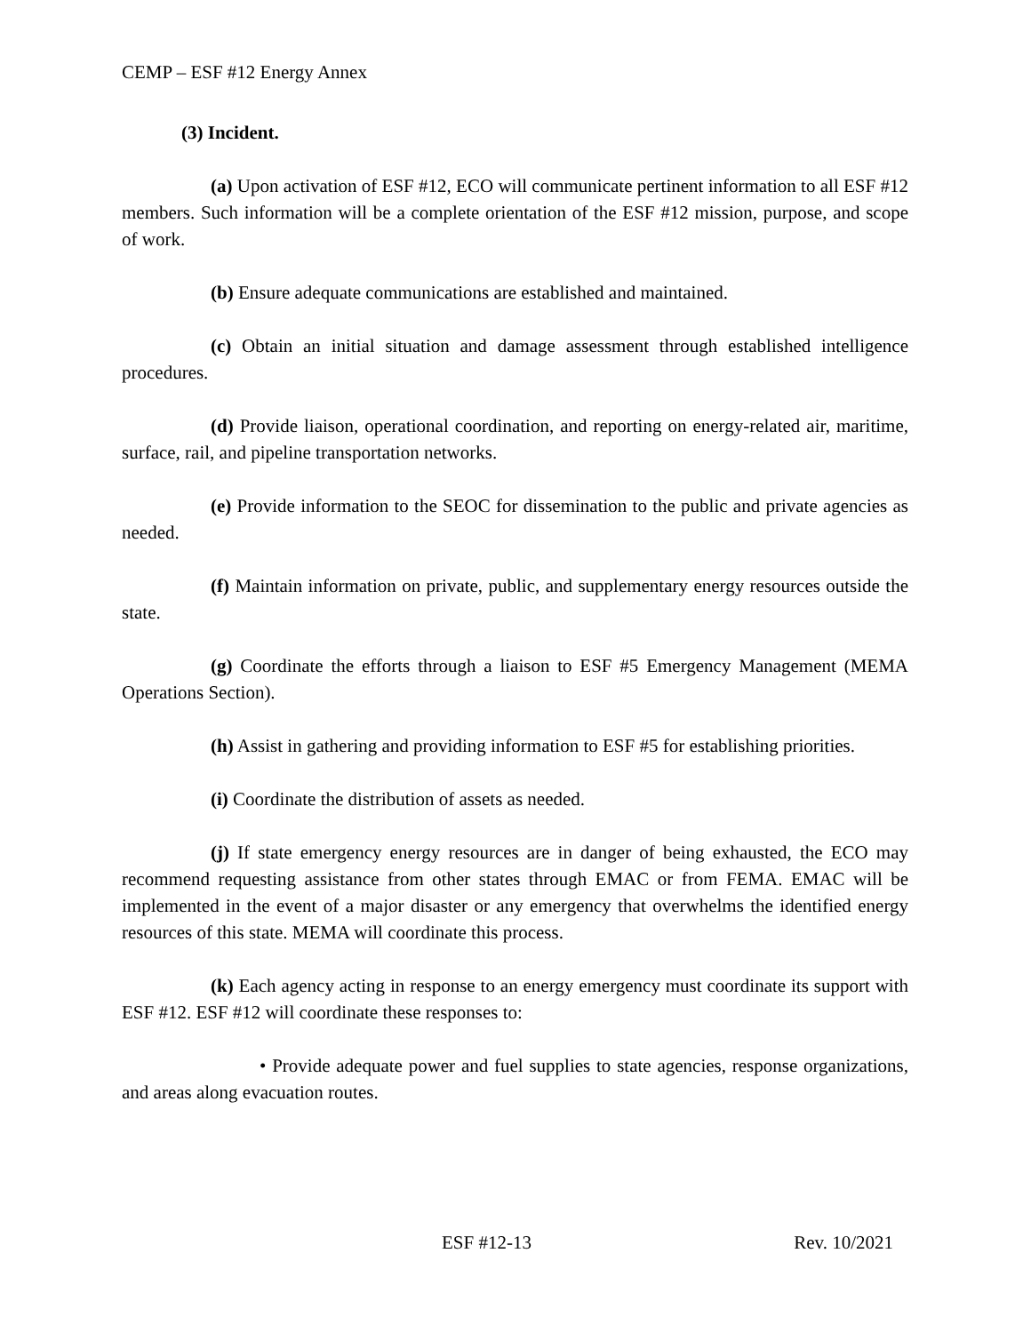CEMP – ESF #12 Energy Annex
(3) Incident.
(a) Upon activation of ESF #12, ECO will communicate pertinent information to all ESF #12 members. Such information will be a complete orientation of the ESF #12 mission, purpose, and scope of work.
(b) Ensure adequate communications are established and maintained.
(c) Obtain an initial situation and damage assessment through established intelligence procedures.
(d) Provide liaison, operational coordination, and reporting on energy-related air, maritime, surface, rail, and pipeline transportation networks.
(e) Provide information to the SEOC for dissemination to the public and private agencies as needed.
(f) Maintain information on private, public, and supplementary energy resources outside the state.
(g) Coordinate the efforts through a liaison to ESF #5 Emergency Management (MEMA Operations Section).
(h) Assist in gathering and providing information to ESF #5 for establishing priorities.
(i) Coordinate the distribution of assets as needed.
(j) If state emergency energy resources are in danger of being exhausted, the ECO may recommend requesting assistance from other states through EMAC or from FEMA. EMAC will be implemented in the event of a major disaster or any emergency that overwhelms the identified energy resources of this state. MEMA will coordinate this process.
(k) Each agency acting in response to an energy emergency must coordinate its support with ESF #12. ESF #12 will coordinate these responses to:
• Provide adequate power and fuel supplies to state agencies, response organizations, and areas along evacuation routes.
ESF #12-13 Rev. 10/2021